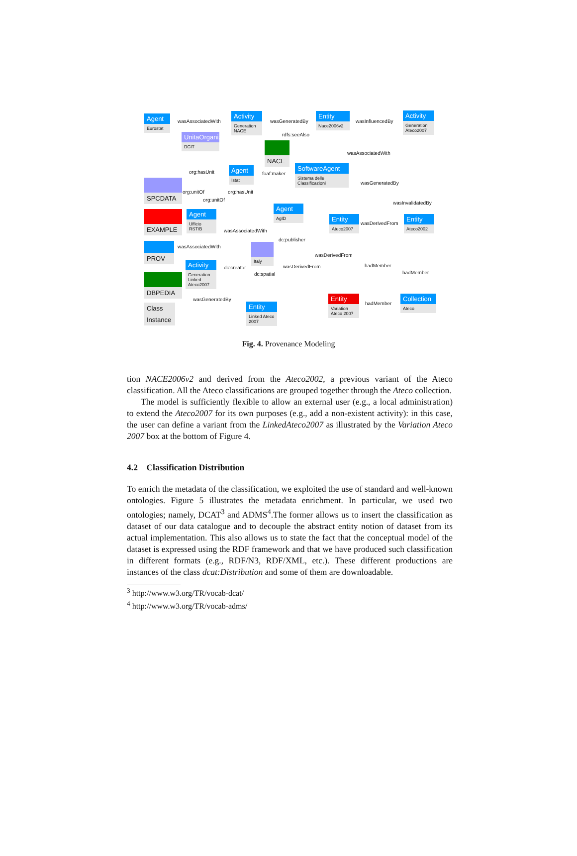Agent
Eurostat
wasAssociatedWith
Activity
Generation NACE
wasGeneratedBy
Entity
Nace2006v2
wasInfluencedBy
Activity
Generation Ateco2007
rdfs:seeAlso
UnitaOrganizzativa
DCIT
NACE
wasAssociatedWith
Agent
Istat
foaf:maker
SoftwareAgent
Sistema delle Classificazioni
org:hasUnit
org:unitOf org:hasUnit
wasGeneratedBy
org:unitOf
wasInvalidatedBy
SPCDATA
EXAMPLE
Agent
Ufficio RST/B
Agent
AgID
Entity
Ateco2007
wasDerivedFrom
Entity
Ateco2002
wasAssociatedWith
dc:publisher
PROV
wasAssociatedWith Italy
wasDerivedFrom
hadMember
Activity
Generation Linked Ateco2007
dc:creator wasDerivedFrom
dc:spatial hadMember
DBPEDIA
Class
Instance
wasGeneratedBy
Entity
Variation Ateco 2007
hadMember
Collection
Ateco
Entity
Linked Ateco 2007
Fig. 4. Provenance Modeling
tion NACE2006v2 and derived from the Ateco2002, a previous variant of the Ateco classification. All the Ateco classifications are grouped together through the Ateco collection.
The model is sufficiently flexible to allow an external user (e.g., a local administration) to extend the Ateco2007 for its own purposes (e.g., add a non-existent activity): in this case, the user can define a variant from the LinkedAteco2007 as illustrated by the Variation Ateco 2007 box at the bottom of Figure 4.
4.2 Classification Distribution
To enrich the metadata of the classification, we exploited the use of standard and well-known ontologies. Figure 5 illustrates the metadata enrichment. In particular, we used two ontologies; namely, DCAT<sup>3</sup> and ADMS<sup>4</sup>.The former allows us to insert the classification as dataset of our data catalogue and to decouple the abstract entity notion of dataset from its actual implementation. This also allows us to state the fact that the conceptual model of the dataset is expressed using the RDF framework and that we have produced such classification in different formats (e.g., RDF/N3, RDF/XML, etc.). These different productions are instances of the class dcat:Distribution and some of them are downloadable.
<sup>3</sup> http://www.w3.org/TR/vocab-dcat/
<sup>4</sup> http://www.w3.org/TR/vocab-adms/